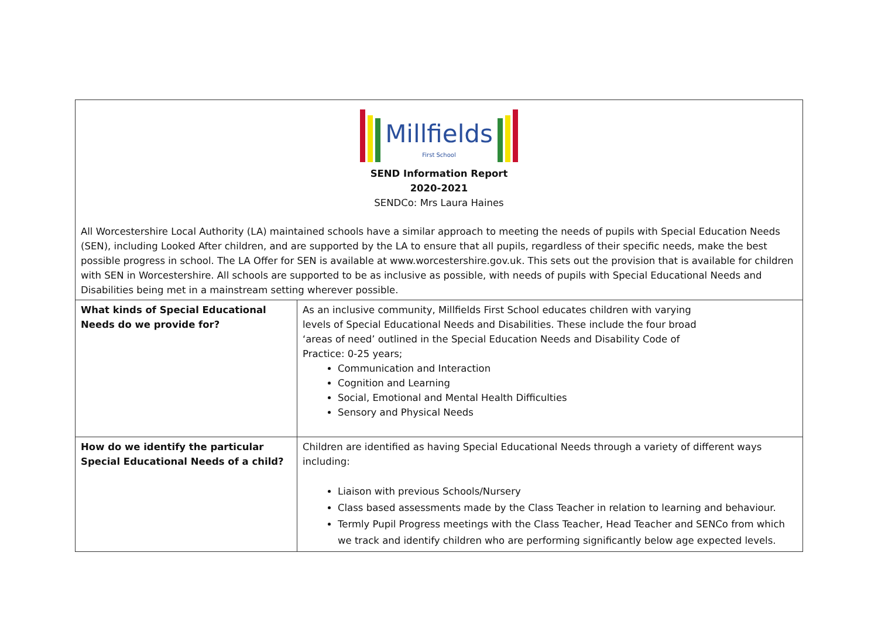| Millfields First School SEND Information Report 2020-2021 SENDCo: Mrs Laura Haines All Worcestershire Local Authority (LA) maintained schools have a similar approach to meeting the needs of pupils with Special Education Needs (SEN), including Looked After children, and are supported by the LA to ensure that all pupils, regardless of their specific needs, make the best possible progress in school. The LA Offer for SEN is available at www.worcestershire.gov.uk. This sets out the provision that is available for children with SEN in Worcestershire. All schools are supported to be as inclusive as possible, with needs of pupils with Special Educational Needs and Disabilities being met in a mainstream setting wherever possible. | |
| What kinds of Special Educational Needs do we provide for? | As an inclusive community, Millfields First School educates children with varying levels of Special Educational Needs and Disabilities. These include the four broad ‘areas of need’ outlined in the Special Education Needs and Disability Code of Practice: 0-25 years; Communication and Interaction Cognition and Learning Social, Emotional and Mental Health Difficulties Sensory and Physical Needs |
| How do we identify the particular Special Educational Needs of a child? | Children are identified as having Special Educational Needs through a variety of different ways including: Liaison with previous Schools/Nursery Class based assessments made by the Class Teacher in relation to learning and behaviour. Termly Pupil Progress meetings with the Class Teacher, Head Teacher and SENCo from which we track and identify children who are performing significantly below age expected levels. |